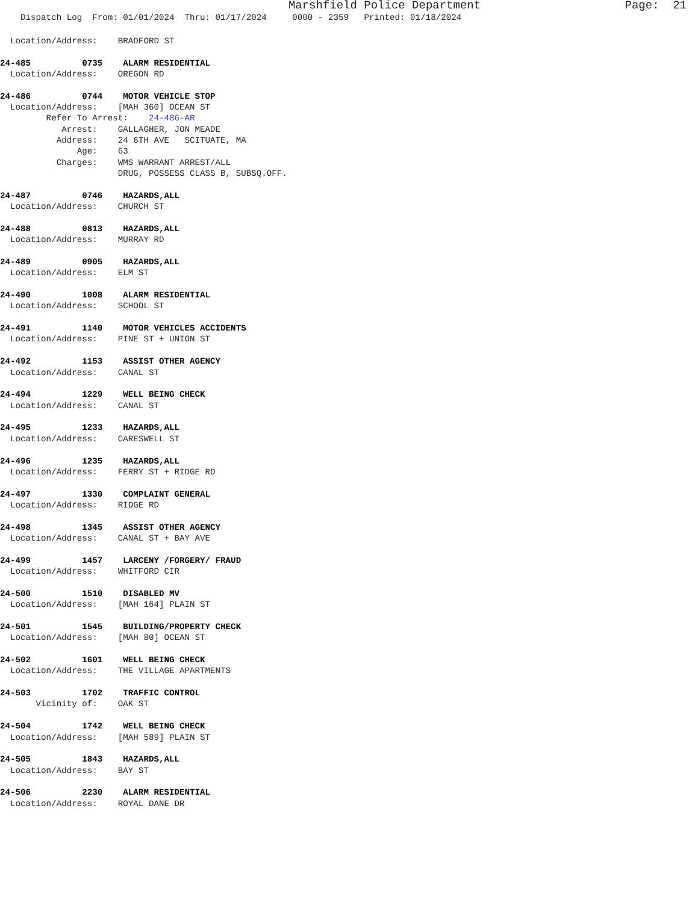Marshfield Police Department Page: 21
Dispatch Log From: 01/01/2024 Thru: 01/17/2024 0000 - 2359 Printed: 01/18/2024
Location/Address: BRADFORD ST
24-485 0735 ALARM RESIDENTIAL Location/Address: OREGON RD
24-486 0744 MOTOR VEHICLE STOP Location/Address: [MAH 360] OCEAN ST Refer To Arrest: 24-486-AR Arrest: GALLAGHER, JON MEADE Address: 24 6TH AVE SCITUATE, MA Age: 63 Charges: WMS WARRANT ARREST/ALL DRUG, POSSESS CLASS B, SUBSQ.OFF.
24-487 0746 HAZARDS,ALL Location/Address: CHURCH ST
24-488 0813 HAZARDS,ALL Location/Address: MURRAY RD
24-489 0905 HAZARDS,ALL Location/Address: ELM ST
24-490 1008 ALARM RESIDENTIAL Location/Address: SCHOOL ST
24-491 1140 MOTOR VEHICLES ACCIDENTS Location/Address: PINE ST + UNION ST
24-492 1153 ASSIST OTHER AGENCY Location/Address: CANAL ST
24-494 1229 WELL BEING CHECK Location/Address: CANAL ST
24-495 1233 HAZARDS,ALL Location/Address: CARESWELL ST
24-496 1235 HAZARDS,ALL Location/Address: FERRY ST + RIDGE RD
24-497 1330 COMPLAINT GENERAL Location/Address: RIDGE RD
24-498 1345 ASSIST OTHER AGENCY Location/Address: CANAL ST + BAY AVE
24-499 1457 LARCENY /FORGERY/ FRAUD Location/Address: WHITFORD CIR
24-500 1510 DISABLED MV Location/Address: [MAH 164] PLAIN ST
24-501 1545 BUILDING/PROPERTY CHECK Location/Address: [MAH 80] OCEAN ST
24-502 1601 WELL BEING CHECK Location/Address: THE VILLAGE APARTMENTS
24-503 1702 TRAFFIC CONTROL Vicinity of: OAK ST
24-504 1742 WELL BEING CHECK Location/Address: [MAH 589] PLAIN ST
24-505 1843 HAZARDS,ALL Location/Address: BAY ST
24-506 2230 ALARM RESIDENTIAL Location/Address: ROYAL DANE DR